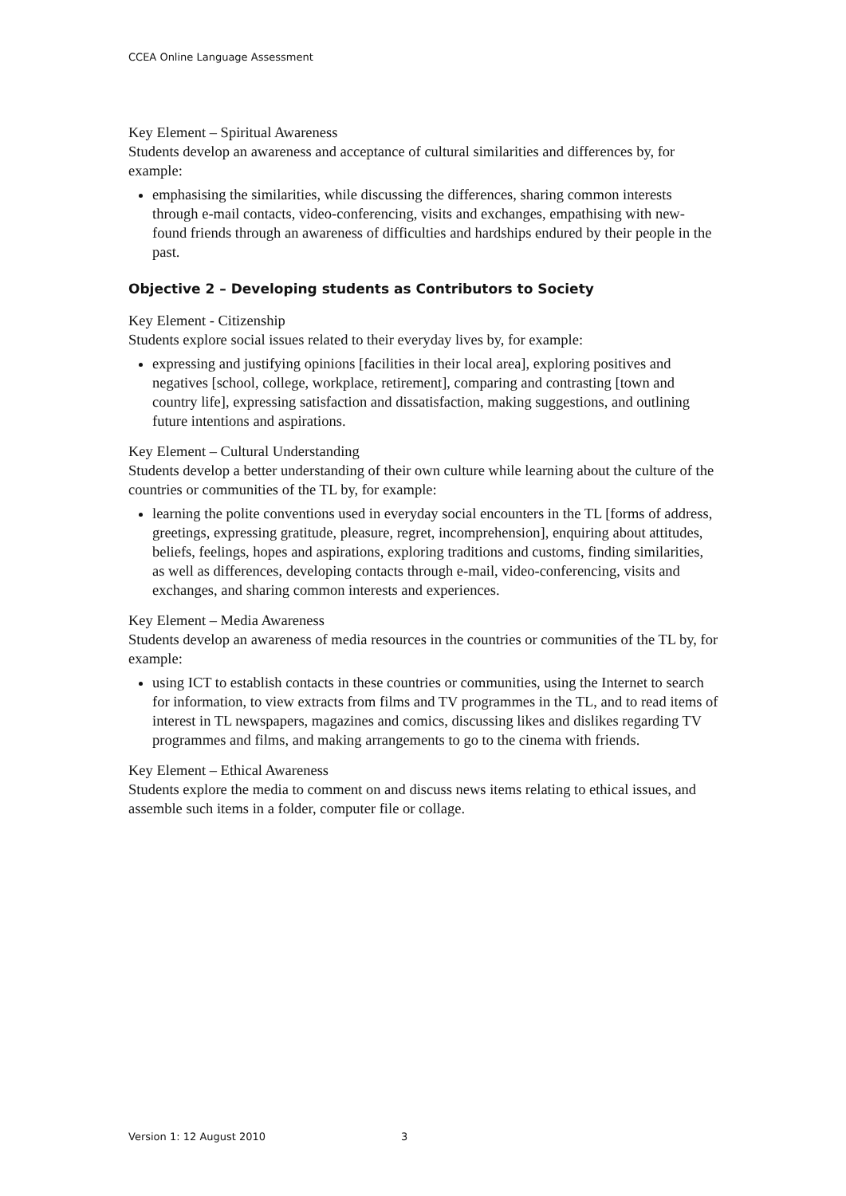CCEA Online Language Assessment
Key Element – Spiritual Awareness
Students develop an awareness and acceptance of cultural similarities and differences by, for example:
emphasising the similarities, while discussing the differences, sharing common interests through e-mail contacts, video-conferencing, visits and exchanges, empathising with new-found friends through an awareness of difficulties and hardships endured by their people in the past.
Objective 2 – Developing students as Contributors to Society
Key Element - Citizenship
Students explore social issues related to their everyday lives by, for example:
expressing and justifying opinions [facilities in their local area], exploring positives and negatives [school, college, workplace, retirement], comparing and contrasting [town and country life], expressing satisfaction and dissatisfaction, making suggestions, and outlining future intentions and aspirations.
Key Element – Cultural Understanding
Students develop a better understanding of their own culture while learning about the culture of the countries or communities of the TL by, for example:
learning the polite conventions used in everyday social encounters in the TL [forms of address, greetings, expressing gratitude, pleasure, regret, incomprehension], enquiring about attitudes, beliefs, feelings, hopes and aspirations, exploring traditions and customs, finding similarities, as well as differences, developing contacts through e-mail, video-conferencing, visits and exchanges, and sharing common interests and experiences.
Key Element – Media Awareness
Students develop an awareness of media resources in the countries or communities of the TL by, for example:
using ICT to establish contacts in these countries or communities, using the Internet to search for information, to view extracts from films and TV programmes in the TL, and to read items of interest in TL newspapers, magazines and comics, discussing likes and dislikes regarding TV programmes and films, and making arrangements to go to the cinema with friends.
Key Element – Ethical Awareness
Students explore the media to comment on and discuss news items relating to ethical issues, and assemble such items in a folder, computer file or collage.
Version 1: 12 August 2010 3